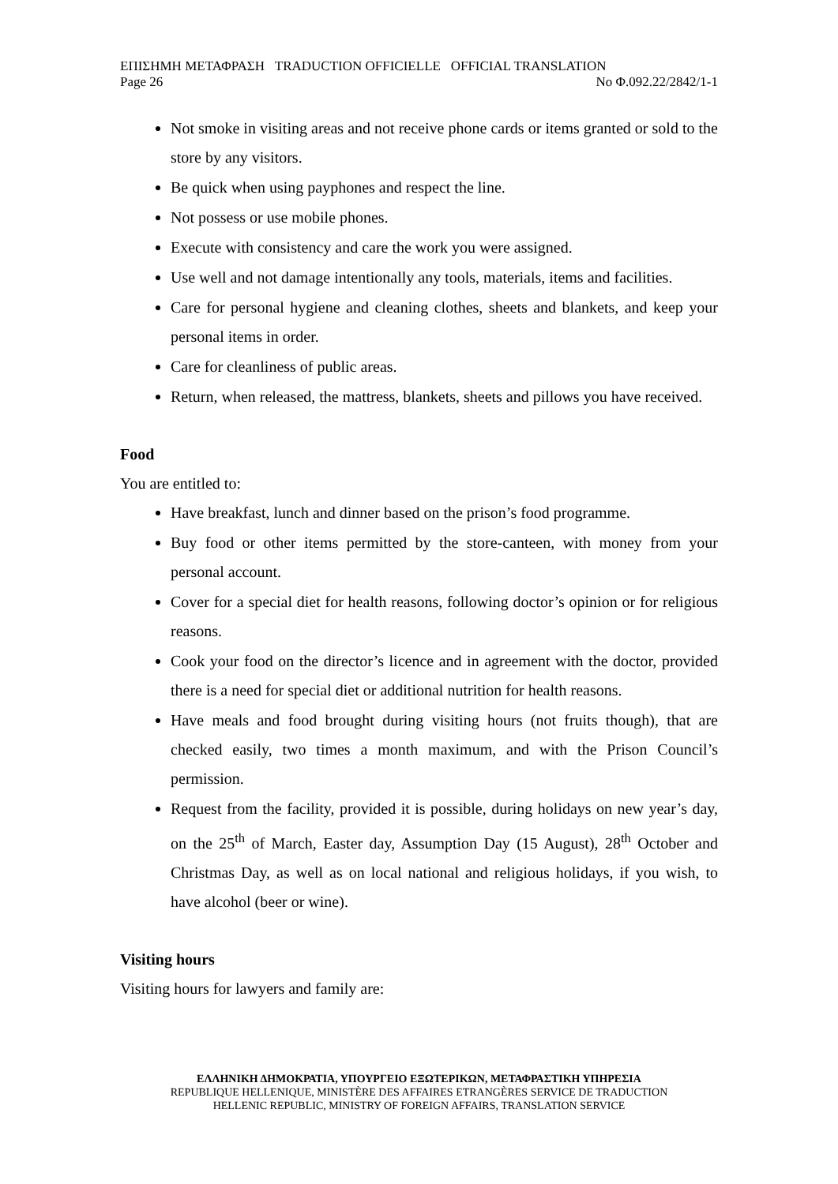ΕΠΙΣΗΜΗ ΜΕΤΑΦΡΑΣΗ TRADUCTION OFFICIELLE OFFICIAL TRANSLATION
Page 26 No Φ.092.22/2842/1-1
Not smoke in visiting areas and not receive phone cards or items granted or sold to the store by any visitors.
Be quick when using payphones and respect the line.
Not possess or use mobile phones.
Execute with consistency and care the work you were assigned.
Use well and not damage intentionally any tools, materials, items and facilities.
Care for personal hygiene and cleaning clothes, sheets and blankets, and keep your personal items in order.
Care for cleanliness of public areas.
Return, when released, the mattress, blankets, sheets and pillows you have received.
Food
You are entitled to:
Have breakfast, lunch and dinner based on the prison’s food programme.
Buy food or other items permitted by the store-canteen, with money from your personal account.
Cover for a special diet for health reasons, following doctor’s opinion or for religious reasons.
Cook your food on the director’s licence and in agreement with the doctor, provided there is a need for special diet or additional nutrition for health reasons.
Have meals and food brought during visiting hours (not fruits though), that are checked easily, two times a month maximum, and with the Prison Council’s permission.
Request from the facility, provided it is possible, during holidays on new year’s day, on the 25<sup>th</sup> of March, Easter day, Assumption Day (15 August), 28<sup>th</sup> October and Christmas Day, as well as on local national and religious holidays, if you wish, to have alcohol (beer or wine).
Visiting hours
Visiting hours for lawyers and family are:
ΕΛΛΗΝΙΚΗ ΔΗΜΟΚΡΑΤΙΑ, ΥΠΟΥΡΓΕΙΟ ΕΞΩΤΕΡΙΚΩΝ, ΜΕΤΑΦΡΑΣΤΙΚΗ ΥΠΗΡΕΣΙΑ
REPUBLIQUE HELLENIQUE, MINISTÈRE DES AFFAIRES ETRANGÈRES SERVICE DE TRADUCTION
HELLENIC REPUBLIC, MINISTRY OF FOREIGN AFFAIRS, TRANSLATION SERVICE